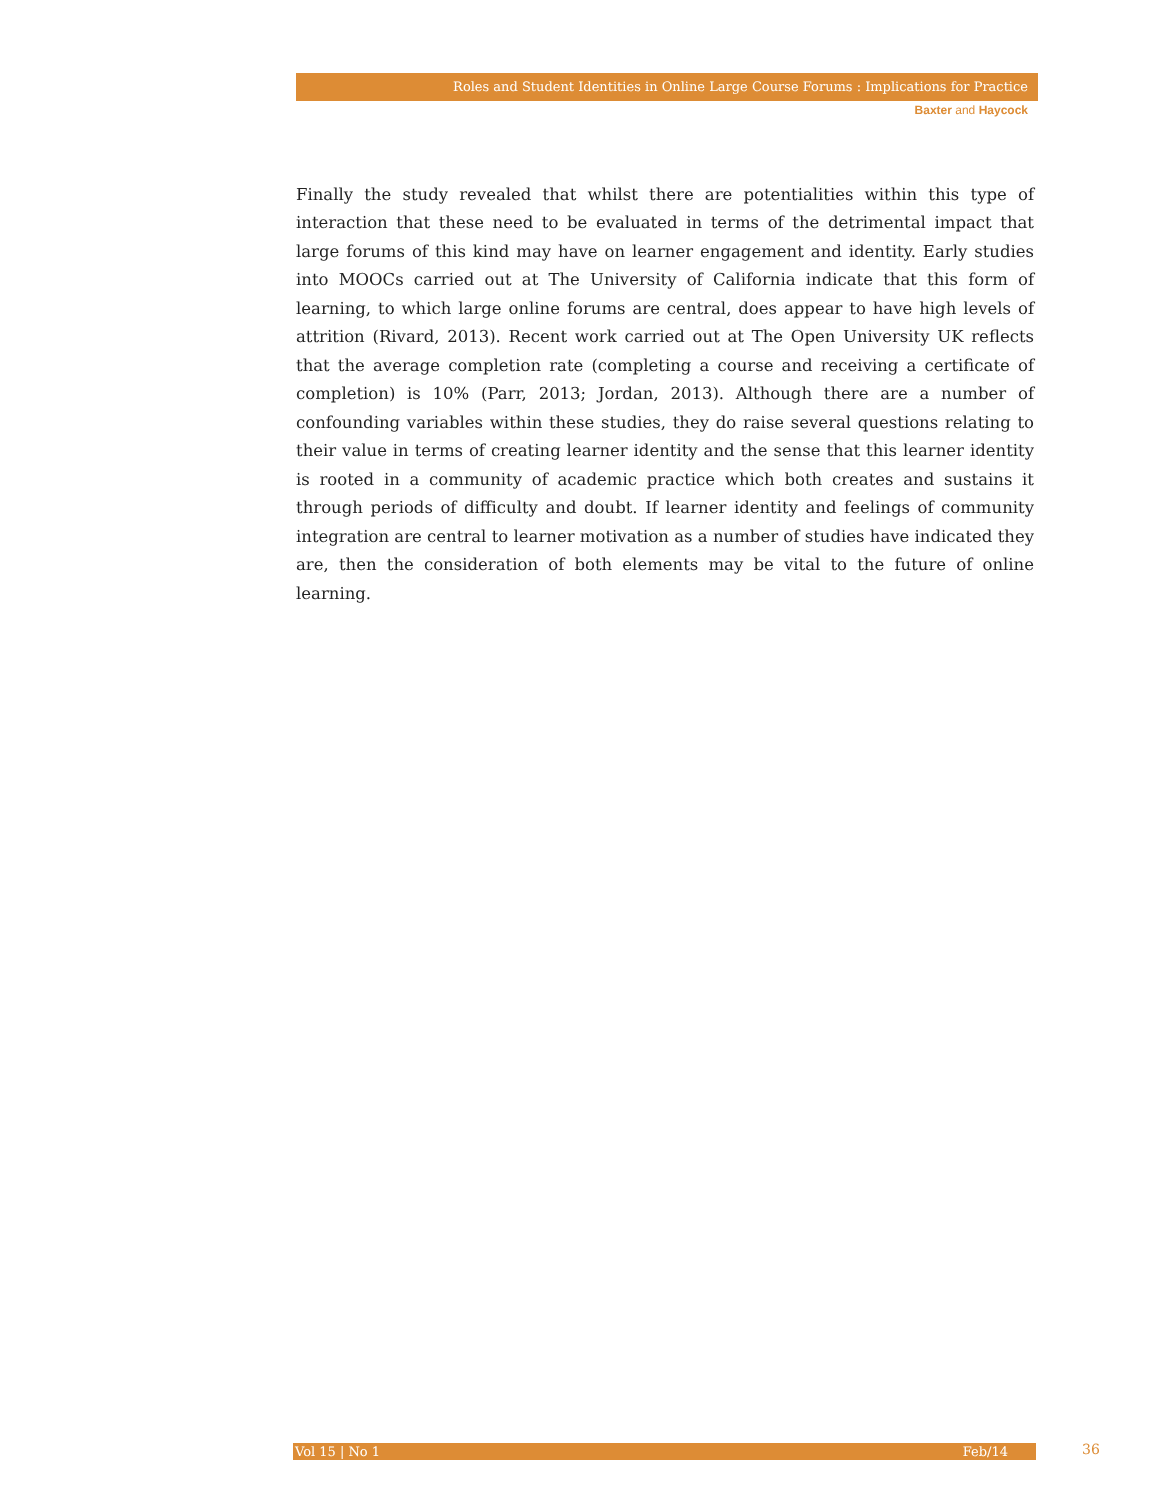Roles and Student Identities in Online Large Course Forums : Implications for Practice
Baxter and Haycock
Finally the study revealed that whilst there are potentialities within this type of interaction that these need to be evaluated in terms of the detrimental impact that large forums of this kind may have on learner engagement and identity. Early studies into MOOCs carried out at The University of California indicate that this form of learning, to which large online forums are central, does appear to have high levels of attrition (Rivard, 2013). Recent work carried out at The Open University UK reflects that the average completion rate (completing a course and receiving a certificate of completion) is 10% (Parr, 2013; Jordan, 2013). Although there are a number of confounding variables within these studies, they do raise several questions relating to their value in terms of creating learner identity and the sense that this learner identity is rooted in a community of academic practice which both creates and sustains it through periods of difficulty and doubt. If learner identity and feelings of community integration are central to learner motivation as a number of studies have indicated they are, then the consideration of both elements may be vital to the future of online learning.
Vol 15 | No 1 Feb/14 36